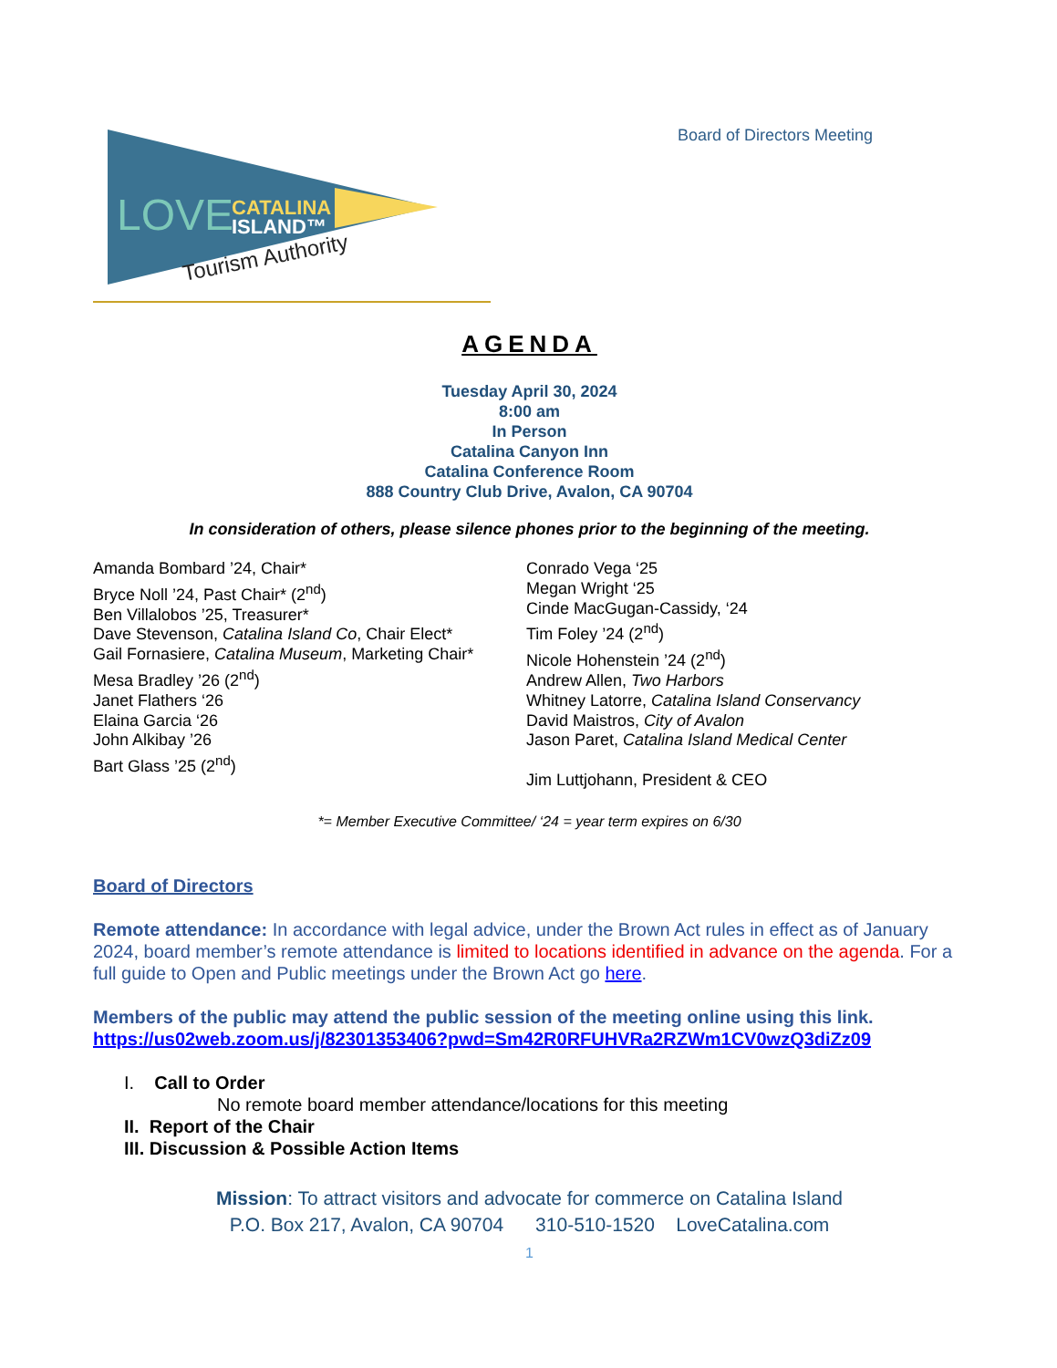LOVE
CATALINA
ISLAND™
Tourism Authority
Board of Directors Meeting
AGENDA
Tuesday April 30, 2024
8:00 am
In Person
Catalina Canyon Inn
Catalina Conference Room
888 Country Club Drive, Avalon, CA 90704
In consideration of others, please silence phones prior to the beginning of the meeting.
Amanda Bombard ’24, Chair*
Bryce Noll ’24, Past Chair* (2<sup>nd</sup>)
Ben Villalobos ’25, Treasurer*
Dave Stevenson, Catalina Island Co, Chair Elect*
Gail Fornasiere, Catalina Museum, Marketing Chair*
Mesa Bradley ’26 (2<sup>nd</sup>)
Janet Flathers ‘26
Elaina Garcia ‘26
John Alkibay ’26
Bart Glass ’25 (2<sup>nd</sup>)
Conrado Vega ‘25
Megan Wright ‘25
Cinde MacGugan-Cassidy, ‘24
Tim Foley ’24 (2<sup>nd</sup>)
Nicole Hohenstein ’24 (2<sup>nd</sup>)
Andrew Allen, Two Harbors
Whitney Latorre, Catalina Island Conservancy
David Maistros, City of Avalon
Jason Paret, Catalina Island Medical Center
Jim Luttjohann, President & CEO
*= Member Executive Committee/ ‘24 = year term expires on 6/30
Board of Directors
Remote attendance: In accordance with legal advice, under the Brown Act rules in effect as of January 2024, board member’s remote attendance is limited to locations identified in advance on the agenda. For a full guide to Open and Public meetings under the Brown Act go here.
Members of the public may attend the public session of the meeting online using this link. https://us02web.zoom.us/j/82301353406?pwd=Sm42R0RFUHVRa2RZWm1CV0wzQ3diZz09
I. Call to Order
No remote board member attendance/locations for this meeting
II. Report of the Chair
III. Discussion & Possible Action Items
Mission: To attract visitors and advocate for commerce on Catalina Island
P.O. Box 217, Avalon, CA 90704 310-510-1520 LoveCatalina.com
1